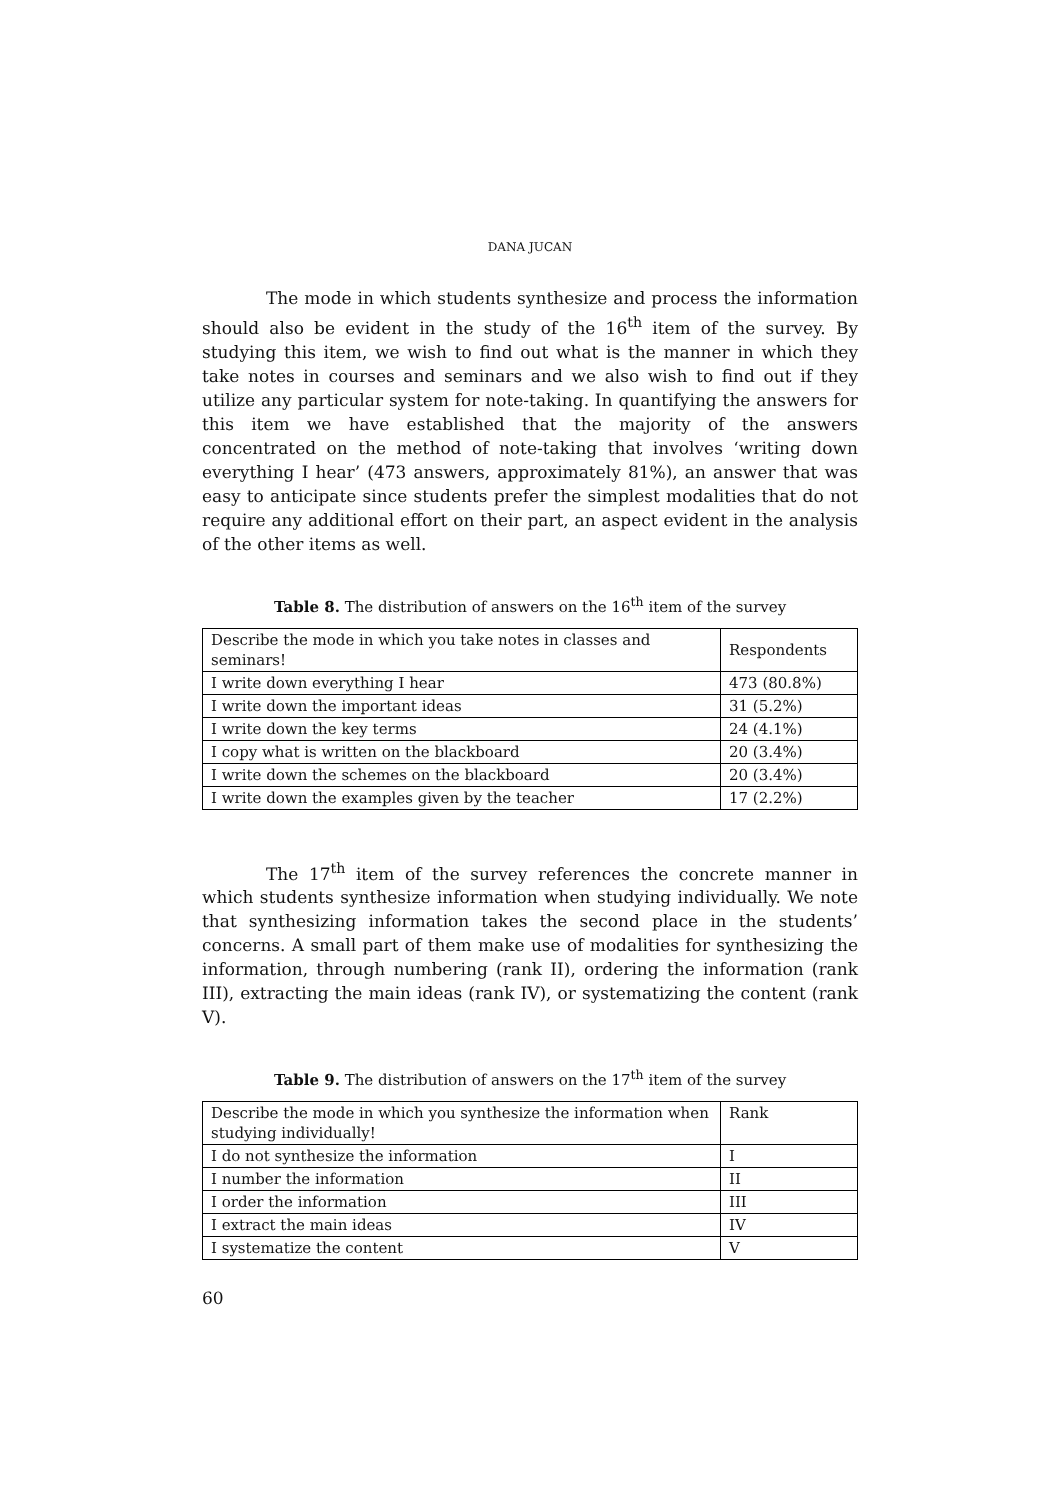DANA JUCAN
The mode in which students synthesize and process the information should also be evident in the study of the 16<sup>th</sup> item of the survey. By studying this item, we wish to find out what is the manner in which they take notes in courses and seminars and we also wish to find out if they utilize any particular system for note-taking. In quantifying the answers for this item we have established that the majority of the answers concentrated on the method of note-taking that involves ‘writing down everything I hear’ (473 answers, approximately 81%), an answer that was easy to anticipate since students prefer the simplest modalities that do not require any additional effort on their part, an aspect evident in the analysis of the other items as well.
Table 8. The distribution of answers on the 16<sup>th</sup> item of the survey
| Describe the mode in which you take notes in classes and seminars! | Respondents |
| I write down everything I hear | 473 (80.8%) |
| I write down the important ideas | 31 (5.2%) |
| I write down the key terms | 24 (4.1%) |
| I copy what is written on the blackboard | 20 (3.4%) |
| I write down the schemes on the blackboard | 20 (3.4%) |
| I write down the examples given by the teacher | 17 (2.2%) |
The 17<sup>th</sup> item of the survey references the concrete manner in which students synthesize information when studying individually. We note that synthesizing information takes the second place in the students’ concerns. A small part of them make use of modalities for synthesizing the information, through numbering (rank II), ordering the information (rank III), extracting the main ideas (rank IV), or systematizing the content (rank V).
Table 9. The distribution of answers on the 17<sup>th</sup> item of the survey
| Describe the mode in which you synthesize the information when studying individually! | Rank |
| I do not synthesize the information | I |
| I number the information | II |
| I order the information | III |
| I extract the main ideas | IV |
| I systematize the content | V |
60